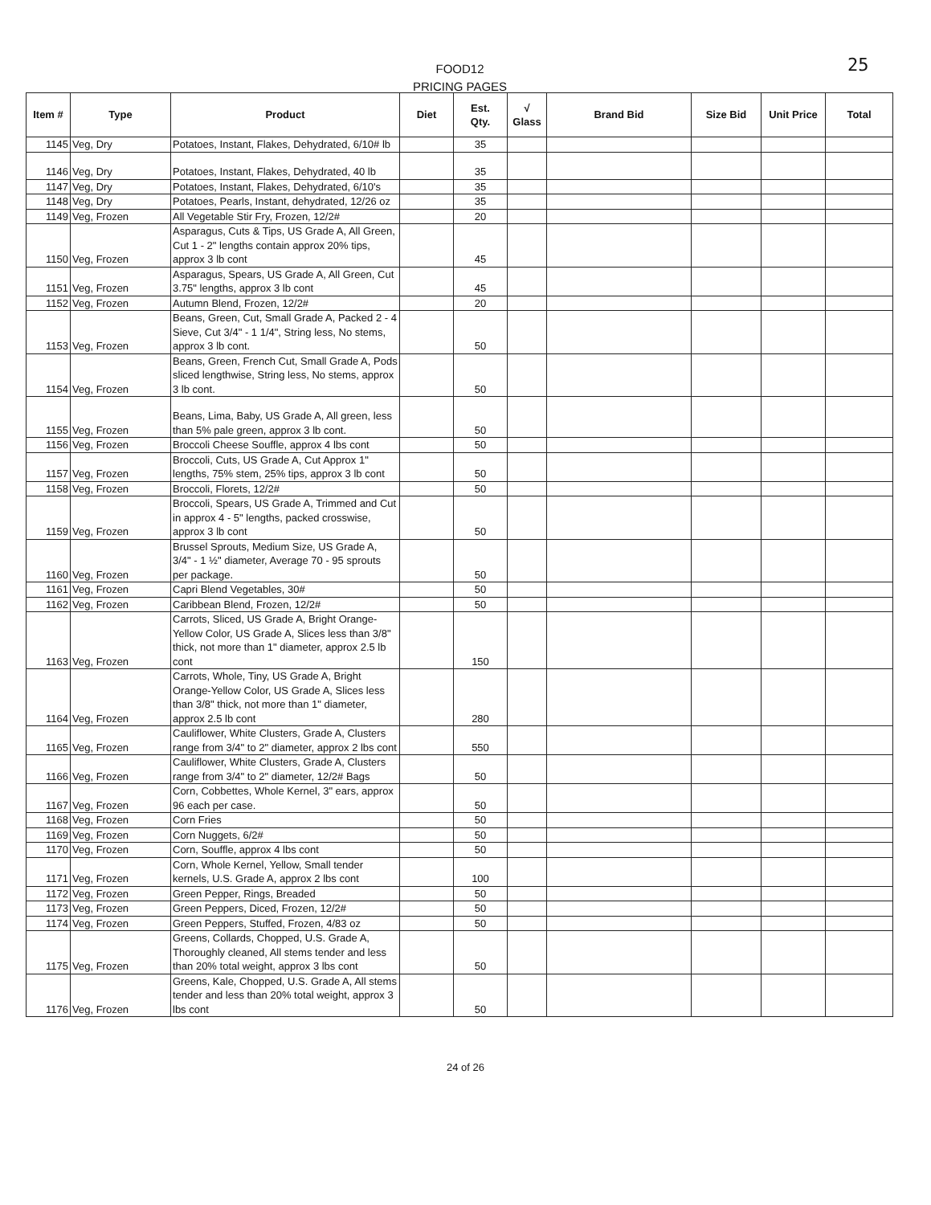FOOD12
PRICING PAGES
25
| Item # | Type | Product | Diet | Est. Qty. | √ Glass | Brand Bid | Size Bid | Unit Price | Total |
| --- | --- | --- | --- | --- | --- | --- | --- | --- | --- |
| 1145 | Veg, Dry | Potatoes, Instant, Flakes, Dehydrated, 6/10# lb | | 35 | | | | | |
| 1146 | Veg, Dry | Potatoes, Instant, Flakes, Dehydrated, 40 lb | | 35 | | | | | |
| 1147 | Veg, Dry | Potatoes, Instant, Flakes, Dehydrated, 6/10's | | 35 | | | | | |
| 1148 | Veg, Dry | Potatoes, Pearls, Instant, dehydrated, 12/26 oz | | 35 | | | | | |
| 1149 | Veg, Frozen | All Vegetable Stir Fry, Frozen, 12/2# | | 20 | | | | | |
| 1150 | Veg, Frozen | Asparagus, Cuts & Tips, US Grade A, All Green, Cut 1 - 2" lengths contain approx 20% tips, approx 3 lb cont | | 45 | | | | | |
| 1151 | Veg, Frozen | Asparagus, Spears, US Grade A, All Green, Cut 3.75" lengths, approx 3 lb cont | | 45 | | | | | |
| 1152 | Veg, Frozen | Autumn Blend, Frozen, 12/2# | | 20 | | | | | |
| 1153 | Veg, Frozen | Beans, Green, Cut, Small Grade A, Packed 2 - 4 Sieve, Cut 3/4" - 1 1/4", String less, No stems, approx 3 lb cont. | | 50 | | | | | |
| 1154 | Veg, Frozen | Beans, Green, French Cut, Small Grade A, Pods sliced lengthwise, String less, No stems, approx 3 lb cont. | | 50 | | | | | |
| 1155 | Veg, Frozen | Beans, Lima, Baby, US Grade A, All green, less than 5% pale green, approx 3 lb cont. | | 50 | | | | | |
| 1156 | Veg, Frozen | Broccoli Cheese Souffle, approx 4 lbs cont | | 50 | | | | | |
| 1157 | Veg, Frozen | Broccoli, Cuts, US Grade A, Cut Approx 1" lengths, 75% stem, 25% tips, approx 3 lb cont | | 50 | | | | | |
| 1158 | Veg, Frozen | Broccoli, Florets, 12/2# | | 50 | | | | | |
| 1159 | Veg, Frozen | Broccoli, Spears, US Grade A, Trimmed and Cut in approx 4 - 5" lengths, packed crosswise, approx 3 lb cont | | 50 | | | | | |
| 1160 | Veg, Frozen | Brussel Sprouts, Medium Size, US Grade A, 3/4" - 1 ½" diameter, Average 70 - 95 sprouts per package. | | 50 | | | | | |
| 1161 | Veg, Frozen | Capri Blend Vegetables, 30# | | 50 | | | | | |
| 1162 | Veg, Frozen | Caribbean Blend, Frozen, 12/2# | | 50 | | | | | |
| 1163 | Veg, Frozen | Carrots, Sliced, US Grade A, Bright Orange-Yellow Color, US Grade A, Slices less than 3/8" thick, not more than 1" diameter, approx 2.5 lb cont | | 150 | | | | | |
| 1164 | Veg, Frozen | Carrots, Whole, Tiny, US Grade A, Bright Orange-Yellow Color, US Grade A, Slices less than 3/8" thick, not more than 1" diameter, approx 2.5 lb cont | | 280 | | | | | |
| 1165 | Veg, Frozen | Cauliflower, White Clusters, Grade A, Clusters range from 3/4" to 2" diameter, approx 2 lbs cont | | 550 | | | | | |
| 1166 | Veg, Frozen | Cauliflower, White Clusters, Grade A, Clusters range from 3/4" to 2" diameter, 12/2# Bags | | 50 | | | | | |
| 1167 | Veg, Frozen | Corn, Cobbettes, Whole Kernel, 3" ears, approx 96 each per case. | | 50 | | | | | |
| 1168 | Veg, Frozen | Corn Fries | | 50 | | | | | |
| 1169 | Veg, Frozen | Corn Nuggets, 6/2# | | 50 | | | | | |
| 1170 | Veg, Frozen | Corn, Souffle, approx 4 lbs cont | | 50 | | | | | |
| 1171 | Veg, Frozen | Corn, Whole Kernel, Yellow, Small tender kernels, U.S. Grade A, approx 2 lbs cont | | 100 | | | | | |
| 1172 | Veg, Frozen | Green Pepper, Rings, Breaded | | 50 | | | | | |
| 1173 | Veg, Frozen | Green Peppers, Diced, Frozen, 12/2# | | 50 | | | | | |
| 1174 | Veg, Frozen | Green Peppers, Stuffed, Frozen, 4/83 oz | | 50 | | | | | |
| 1175 | Veg, Frozen | Greens, Collards, Chopped, U.S. Grade A, Thoroughly cleaned, All stems tender and less than 20% total weight, approx 3 lbs cont | | 50 | | | | | |
| 1176 | Veg, Frozen | Greens, Kale, Chopped, U.S. Grade A, All stems tender and less than 20% total weight, approx 3 lbs cont | | 50 | | | | | |
24 of 26